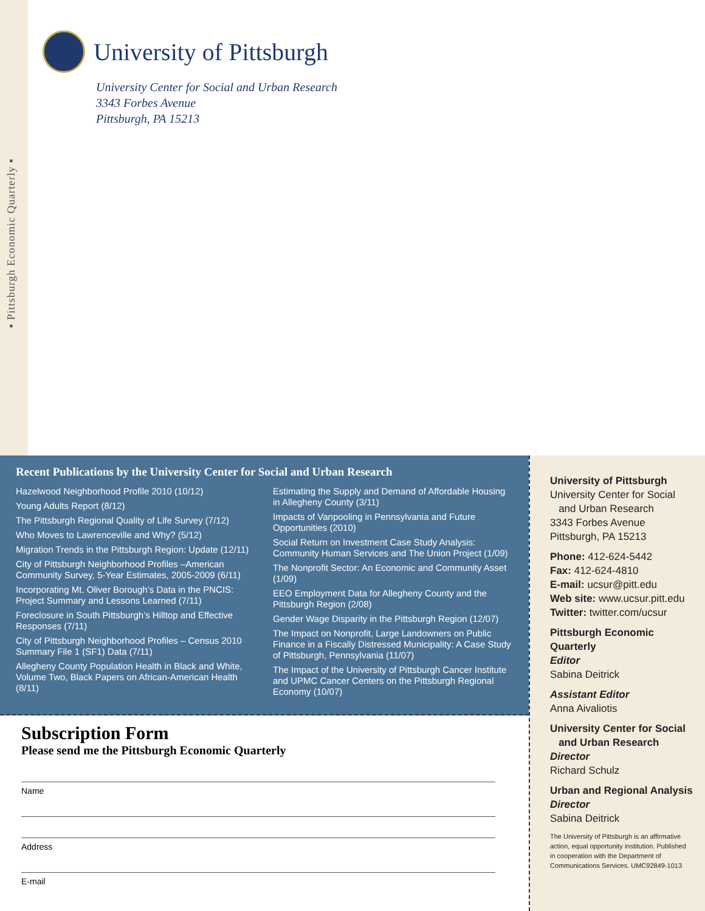▪ Pittsburgh Economic Quarterly ▪
University of Pittsburgh
University Center for Social and Urban Research
3343 Forbes Avenue
Pittsburgh, PA 15213
Recent Publications by the University Center for Social and Urban Research
Hazelwood Neighborhood Profile 2010 (10/12)
Young Adults Report (8/12)
The Pittsburgh Regional Quality of Life Survey (7/12)
Who Moves to Lawrenceville and Why? (5/12)
Migration Trends in the Pittsburgh Region: Update (12/11)
City of Pittsburgh Neighborhood Profiles –American Community Survey, 5-Year Estimates, 2005-2009 (6/11)
Incorporating Mt. Oliver Borough’s Data in the PNCIS: Project Summary and Lessons Learned (7/11)
Foreclosure in South Pittsburgh’s Hilltop and Effective Responses (7/11)
City of Pittsburgh Neighborhood Profiles – Census 2010 Summary File 1 (SF1) Data (7/11)
Allegheny County Population Health in Black and White, Volume Two, Black Papers on African-American Health (8/11)
Estimating the Supply and Demand of Affordable Housing in Allegheny County (3/11)
Impacts of Vanpooling in Pennsylvania and Future Opportunities (2010)
Social Return on Investment Case Study Analysis: Community Human Services and The Union Project (1/09)
The Nonprofit Sector: An Economic and Community Asset (1/09)
EEO Employment Data for Allegheny County and the Pittsburgh Region (2/08)
Gender Wage Disparity in the Pittsburgh Region (12/07)
The Impact on Nonprofit, Large Landowners on Public Finance in a Fiscally Distressed Municipality: A Case Study of Pittsburgh, Pennsylvania (11/07)
The Impact of the University of Pittsburgh Cancer Institute and UPMC Cancer Centers on the Pittsburgh Regional Economy (10/07)
Subscription Form
Please send me the Pittsburgh Economic Quarterly
Name
Address
E-mail
University of Pittsburgh
University Center for Social
and Urban Research
3343 Forbes Avenue
Pittsburgh, PA 15213
Phone: 412-624-5442
Fax: 412-624-4810
E-mail: ucsur@pitt.edu
Web site: www.ucsur.pitt.edu
Twitter: twitter.com/ucsur
Pittsburgh Economic Quarterly
Editor
Sabina Deitrick
Assistant Editor
Anna Aivaliotis
University Center for Social
and Urban Research
Director
Richard Schulz
Urban and Regional Analysis
Director
Sabina Deitrick
The University of Pittsburgh is an affirmative action, equal opportunity institution. Published in cooperation with the Department of Communications Services. UMC92849-1013